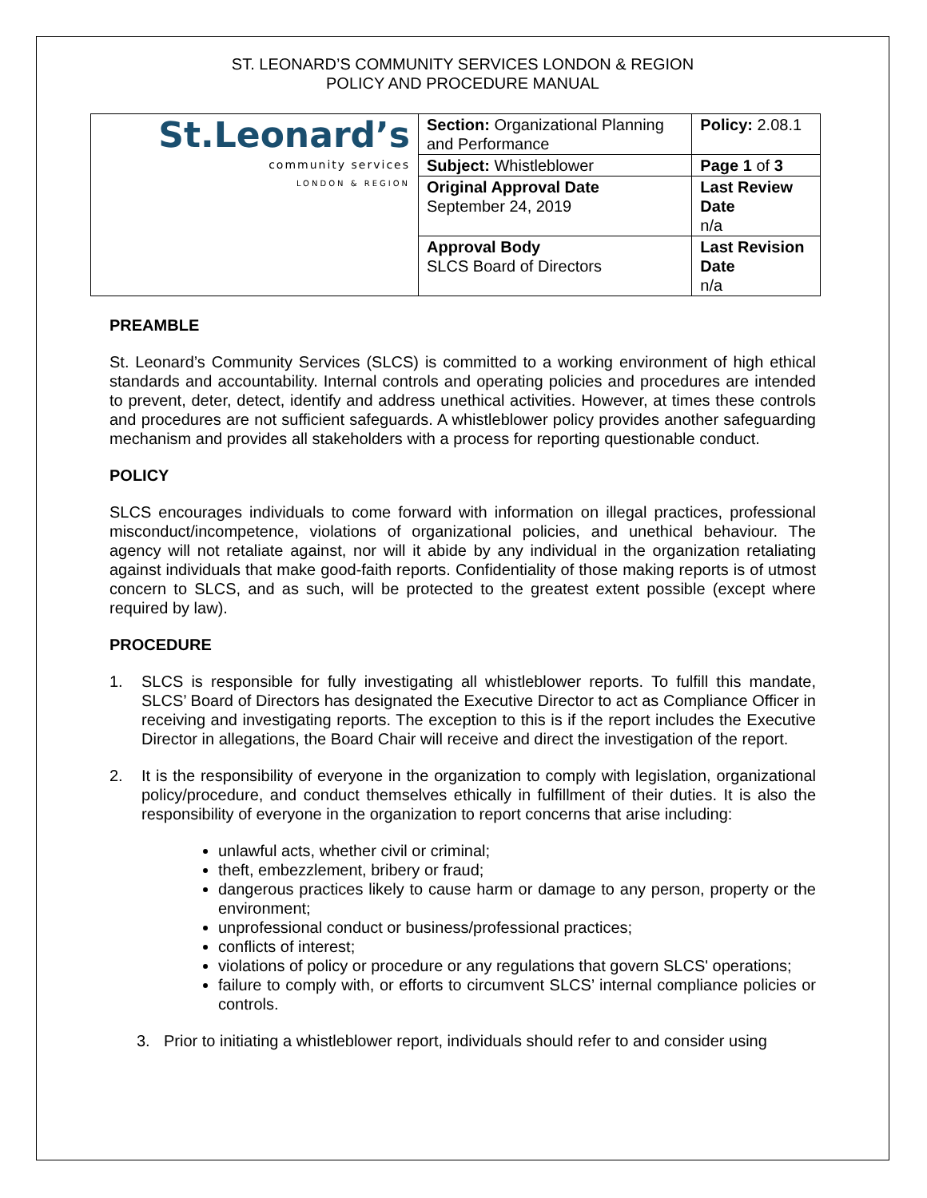ST. LEONARD’S COMMUNITY SERVICES LONDON & REGION
POLICY AND PROCEDURE MANUAL
| St.Leonard’s community services LONDON & REGION | Section: Organizational Planning and Performance | Policy: 2.08.1 |
| | Subject: Whistleblower | Page 1 of 3 |
| | Original Approval Date September 24, 2019 | Last Review Date n/a |
| | Approval Body SLCS Board of Directors | Last Revision Date n/a |
PREAMBLE
St. Leonard’s Community Services (SLCS) is committed to a working environment of high ethical standards and accountability. Internal controls and operating policies and procedures are intended to prevent, deter, detect, identify and address unethical activities. However, at times these controls and procedures are not sufficient safeguards. A whistleblower policy provides another safeguarding mechanism and provides all stakeholders with a process for reporting questionable conduct.
POLICY
SLCS encourages individuals to come forward with information on illegal practices, professional misconduct/incompetence, violations of organizational policies, and unethical behaviour. The agency will not retaliate against, nor will it abide by any individual in the organization retaliating against individuals that make good-faith reports. Confidentiality of those making reports is of utmost concern to SLCS, and as such, will be protected to the greatest extent possible (except where required by law).
PROCEDURE
1. SLCS is responsible for fully investigating all whistleblower reports. To fulfill this mandate, SLCS’ Board of Directors has designated the Executive Director to act as Compliance Officer in receiving and investigating reports. The exception to this is if the report includes the Executive Director in allegations, the Board Chair will receive and direct the investigation of the report.
2. It is the responsibility of everyone in the organization to comply with legislation, organizational policy/procedure, and conduct themselves ethically in fulfillment of their duties. It is also the responsibility of everyone in the organization to report concerns that arise including:
unlawful acts, whether civil or criminal;
theft, embezzlement, bribery or fraud;
dangerous practices likely to cause harm or damage to any person, property or the environment;
unprofessional conduct or business/professional practices;
conflicts of interest;
violations of policy or procedure or any regulations that govern SLCS' operations;
failure to comply with, or efforts to circumvent SLCS’ internal compliance policies or controls.
3. Prior to initiating a whistleblower report, individuals should refer to and consider using